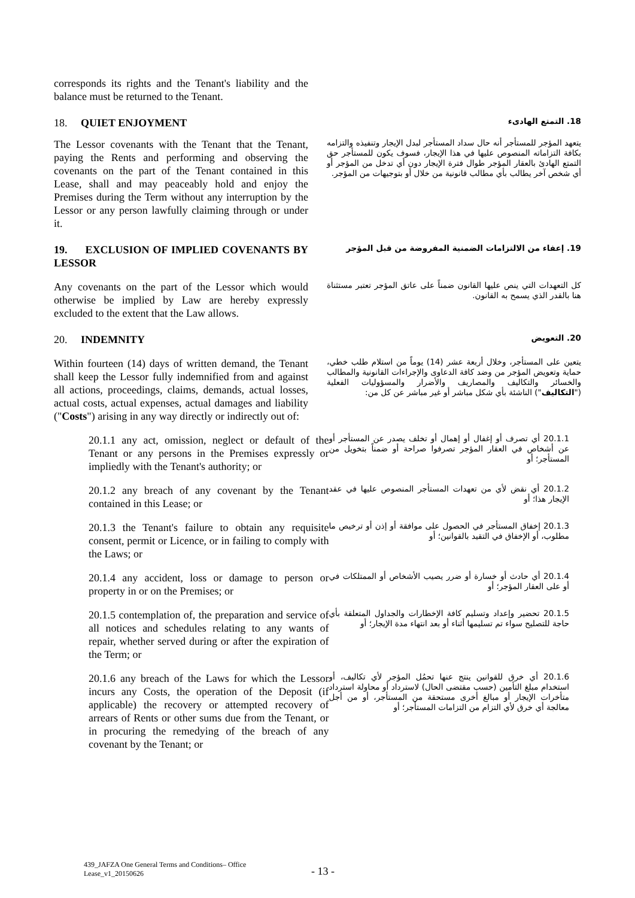corresponds its rights and the Tenant's liability and the balance must be returned to the Tenant.
18. QUIET ENJOYMENT
18. التمتع الهادىء
The Lessor covenants with the Tenant that the Tenant, paying the Rents and performing and observing the covenants on the part of the Tenant contained in this Lease, shall and may peaceably hold and enjoy the Premises during the Term without any interruption by the Lessor or any person lawfully claiming through or under it.
يتعهد المؤجر للمستأجر أنه حال سداد المستأجر لبدل الإيجار وتنفيذه والتزامه بكافة التزاماته المنصوص عليها في هذا الإيجار، فسوف يكون للمستأجر حق التمتع الهادئ بالعقار المؤجر طوال فترة الإيجار دون أي تدخل من المؤجر أو أي شخص آخر يطالب بأي مطالب قانونية من خلال أو بتوجيهات من المؤجر.
19. EXCLUSION OF IMPLIED COVENANTS BY LESSOR
19. إعفاء من الالتزامات الضمنية المفروضة من قبل المؤجر
Any covenants on the part of the Lessor which would otherwise be implied by Law are hereby expressly excluded to the extent that the Law allows.
كل التعهدات التي ينص عليها القانون ضمناً على عاتق المؤجر تعتبر مستثناة هنا بالقدر الذي يسمح به القانون.
20. INDEMNITY
20. التعويض
Within fourteen (14) days of written demand, the Tenant shall keep the Lessor fully indemnified from and against all actions, proceedings, claims, demands, actual losses, actual costs, actual expenses, actual damages and liability ("Costs") arising in any way directly or indirectly out of:
يتعين على المستأجر، وخلال أربعة عشر (14) يوماً من استلام طلب خطي، حماية وتعويض المؤجر من وضد كافة الدعاوى والإجراءات القانونية والمطالب والخسائر والتكاليف والمصاريف والأضرار والمسؤوليات الفعلية ("التكاليف") الناشئة بأي شكل مباشر أو غير مباشر عن كل من:
20.1.1 any act, omission, neglect or default of the Tenant or any persons in the Premises expressly or impliedly with the Tenant's authority; or
20.1.1 أي تصرف أو إغفال أو إهمال أو تخلف يصدر عن المستأجر أو عن أشخاص في العقار المؤجر تصرفوا صراحة أو ضمناً بتخويل من المستأجر؛ أو
20.1.2 any breach of any covenant by the Tenant contained in this Lease; or
20.1.2 أي نقض لأي من تعهدات المستأجر المنصوص عليها في عقد الإيجار هذا؛ أو
20.1.3 the Tenant's failure to obtain any requisite consent, permit or Licence, or in failing to comply with the Laws; or
20.1.3 إخفاق المستأجر في الحصول على موافقة أو إذن أو ترخيص ما مطلوب، أو الإخفاق في التقيد بالقوانين؛ أو
20.1.4 any accident, loss or damage to person or property in or on the Premises; or
20.1.4 أي حادث أو خسارة أو ضرر يصيب الأشخاص أو الممتلكات في أو على العقار المؤجر؛ أو
20.1.5 contemplation of, the preparation and service of all notices and schedules relating to any wants of repair, whether served during or after the expiration of the Term; or
20.1.5 تحضير وإعداد وتسليم كافة الإخطارات والجداول المتعلقة بأي حاجة للتصليح سواء تم تسليمها أثناء أو بعد انتهاء مدة الإيجار؛ أو
20.1.6 any breach of the Laws for which the Lessor incurs any Costs, the operation of the Deposit (if applicable) the recovery or attempted recovery of arrears of Rents or other sums due from the Tenant, or in procuring the remedying of the breach of any covenant by the Tenant; or
20.1.6 أي خرق للقوانين ينتج عنها تحمُل المؤجر لأي تكاليف، أو استخدام مبلغ التأمين (حسب مقتضى الحال) لاسترداد أو محاولة استرداد متأخرات الإيجار أو مبالغ أخرى مستحقة من المستأجر، أو من أجل معالجة أي خرق لأي التزام من التزامات المستأجر؛ أو
439_JAFZA One General Terms and Conditions– Office Lease_v1_20150626
- 13 -